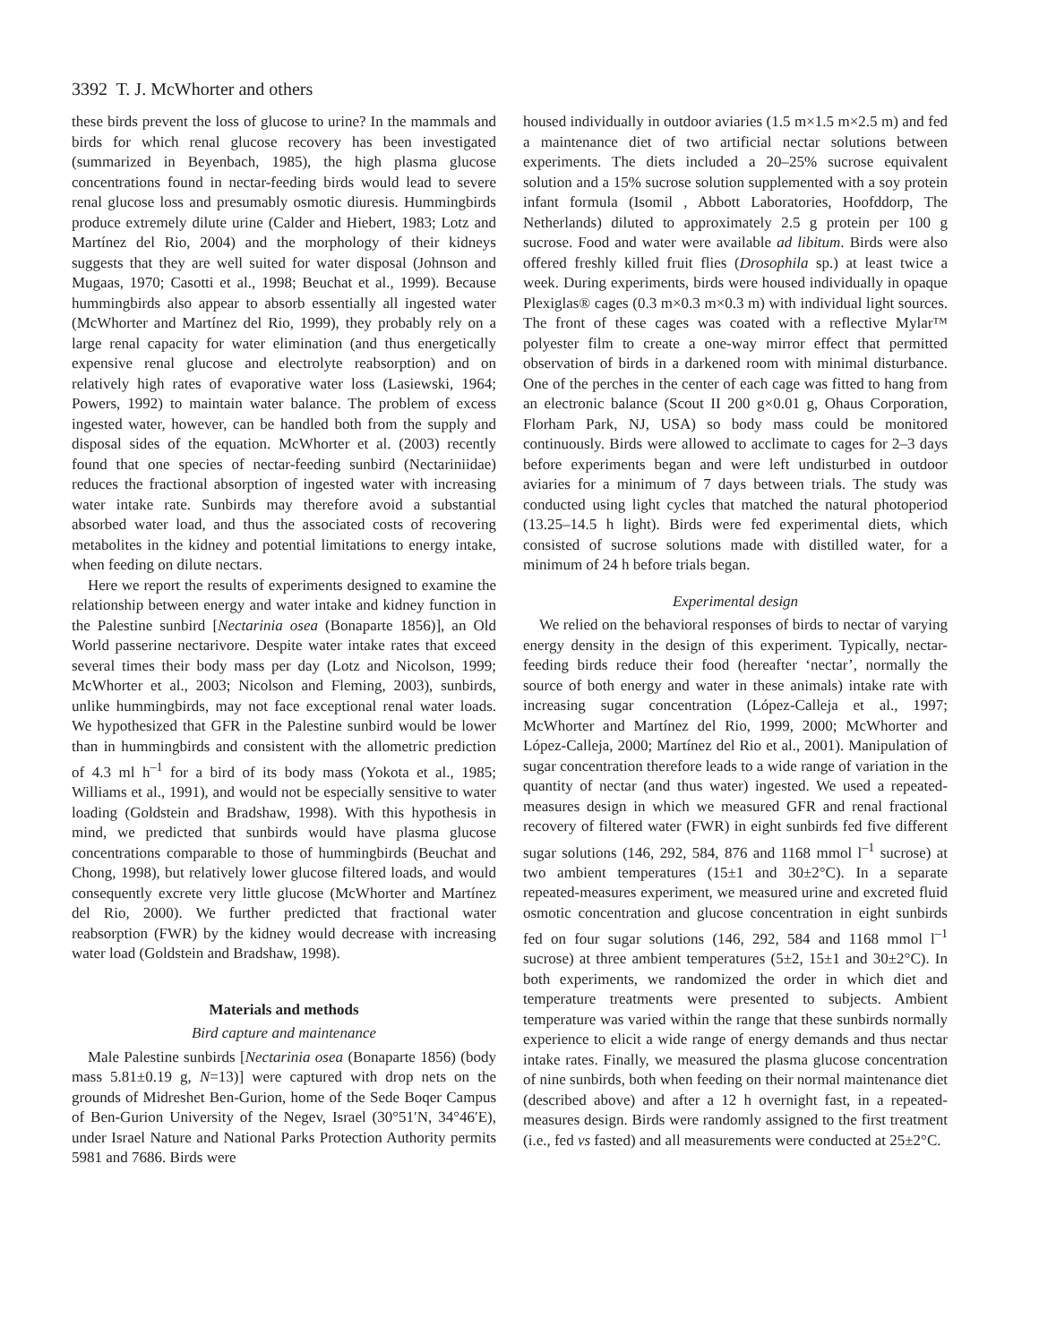3392 T. J. McWhorter and others
these birds prevent the loss of glucose to urine? In the mammals and birds for which renal glucose recovery has been investigated (summarized in Beyenbach, 1985), the high plasma glucose concentrations found in nectar-feeding birds would lead to severe renal glucose loss and presumably osmotic diuresis. Hummingbirds produce extremely dilute urine (Calder and Hiebert, 1983; Lotz and Martínez del Rio, 2004) and the morphology of their kidneys suggests that they are well suited for water disposal (Johnson and Mugaas, 1970; Casotti et al., 1998; Beuchat et al., 1999). Because hummingbirds also appear to absorb essentially all ingested water (McWhorter and Martínez del Rio, 1999), they probably rely on a large renal capacity for water elimination (and thus energetically expensive renal glucose and electrolyte reabsorption) and on relatively high rates of evaporative water loss (Lasiewski, 1964; Powers, 1992) to maintain water balance. The problem of excess ingested water, however, can be handled both from the supply and disposal sides of the equation. McWhorter et al. (2003) recently found that one species of nectar-feeding sunbird (Nectariniidae) reduces the fractional absorption of ingested water with increasing water intake rate. Sunbirds may therefore avoid a substantial absorbed water load, and thus the associated costs of recovering metabolites in the kidney and potential limitations to energy intake, when feeding on dilute nectars.
Here we report the results of experiments designed to examine the relationship between energy and water intake and kidney function in the Palestine sunbird [Nectarinia osea (Bonaparte 1856)], an Old World passerine nectarivore. Despite water intake rates that exceed several times their body mass per day (Lotz and Nicolson, 1999; McWhorter et al., 2003; Nicolson and Fleming, 2003), sunbirds, unlike hummingbirds, may not face exceptional renal water loads. We hypothesized that GFR in the Palestine sunbird would be lower than in hummingbirds and consistent with the allometric prediction of 4.3 ml h<sup>–1</sup> for a bird of its body mass (Yokota et al., 1985; Williams et al., 1991), and would not be especially sensitive to water loading (Goldstein and Bradshaw, 1998). With this hypothesis in mind, we predicted that sunbirds would have plasma glucose concentrations comparable to those of hummingbirds (Beuchat and Chong, 1998), but relatively lower glucose filtered loads, and would consequently excrete very little glucose (McWhorter and Martínez del Rio, 2000). We further predicted that fractional water reabsorption (FWR) by the kidney would decrease with increasing water load (Goldstein and Bradshaw, 1998).
Materials and methods
Bird capture and maintenance
Male Palestine sunbirds [Nectarinia osea (Bonaparte 1856) (body mass 5.81±0.19 g, N=13)] were captured with drop nets on the grounds of Midreshet Ben-Gurion, home of the Sede Boqer Campus of Ben-Gurion University of the Negev, Israel (30°51′N, 34°46′E), under Israel Nature and National Parks Protection Authority permits 5981 and 7686. Birds were
housed individually in outdoor aviaries (1.5 m×1.5 m×2.5 m) and fed a maintenance diet of two artificial nectar solutions between experiments. The diets included a 20–25% sucrose equivalent solution and a 15% sucrose solution supplemented with a soy protein infant formula (Isomil , Abbott Laboratories, Hoofddorp, The Netherlands) diluted to approximately 2.5 g protein per 100 g sucrose. Food and water were available ad libitum. Birds were also offered freshly killed fruit flies (Drosophila sp.) at least twice a week. During experiments, birds were housed individually in opaque Plexiglas® cages (0.3 m×0.3 m×0.3 m) with individual light sources. The front of these cages was coated with a reflective Mylar™ polyester film to create a one-way mirror effect that permitted observation of birds in a darkened room with minimal disturbance. One of the perches in the center of each cage was fitted to hang from an electronic balance (Scout II 200 g×0.01 g, Ohaus Corporation, Florham Park, NJ, USA) so body mass could be monitored continuously. Birds were allowed to acclimate to cages for 2–3 days before experiments began and were left undisturbed in outdoor aviaries for a minimum of 7 days between trials. The study was conducted using light cycles that matched the natural photoperiod (13.25–14.5 h light). Birds were fed experimental diets, which consisted of sucrose solutions made with distilled water, for a minimum of 24 h before trials began.
Experimental design
We relied on the behavioral responses of birds to nectar of varying energy density in the design of this experiment. Typically, nectar-feeding birds reduce their food (hereafter ‘nectar’, normally the source of both energy and water in these animals) intake rate with increasing sugar concentration (López-Calleja et al., 1997; McWhorter and Martínez del Rio, 1999, 2000; McWhorter and López-Calleja, 2000; Martínez del Rio et al., 2001). Manipulation of sugar concentration therefore leads to a wide range of variation in the quantity of nectar (and thus water) ingested. We used a repeated-measures design in which we measured GFR and renal fractional recovery of filtered water (FWR) in eight sunbirds fed five different sugar solutions (146, 292, 584, 876 and 1168 mmol l<sup>–1</sup> sucrose) at two ambient temperatures (15±1 and 30±2°C). In a separate repeated-measures experiment, we measured urine and excreted fluid osmotic concentration and glucose concentration in eight sunbirds fed on four sugar solutions (146, 292, 584 and 1168 mmol l<sup>–1</sup> sucrose) at three ambient temperatures (5±2, 15±1 and 30±2°C). In both experiments, we randomized the order in which diet and temperature treatments were presented to subjects. Ambient temperature was varied within the range that these sunbirds normally experience to elicit a wide range of energy demands and thus nectar intake rates. Finally, we measured the plasma glucose concentration of nine sunbirds, both when feeding on their normal maintenance diet (described above) and after a 12 h overnight fast, in a repeated-measures design. Birds were randomly assigned to the first treatment (i.e., fed vs fasted) and all measurements were conducted at 25±2°C.